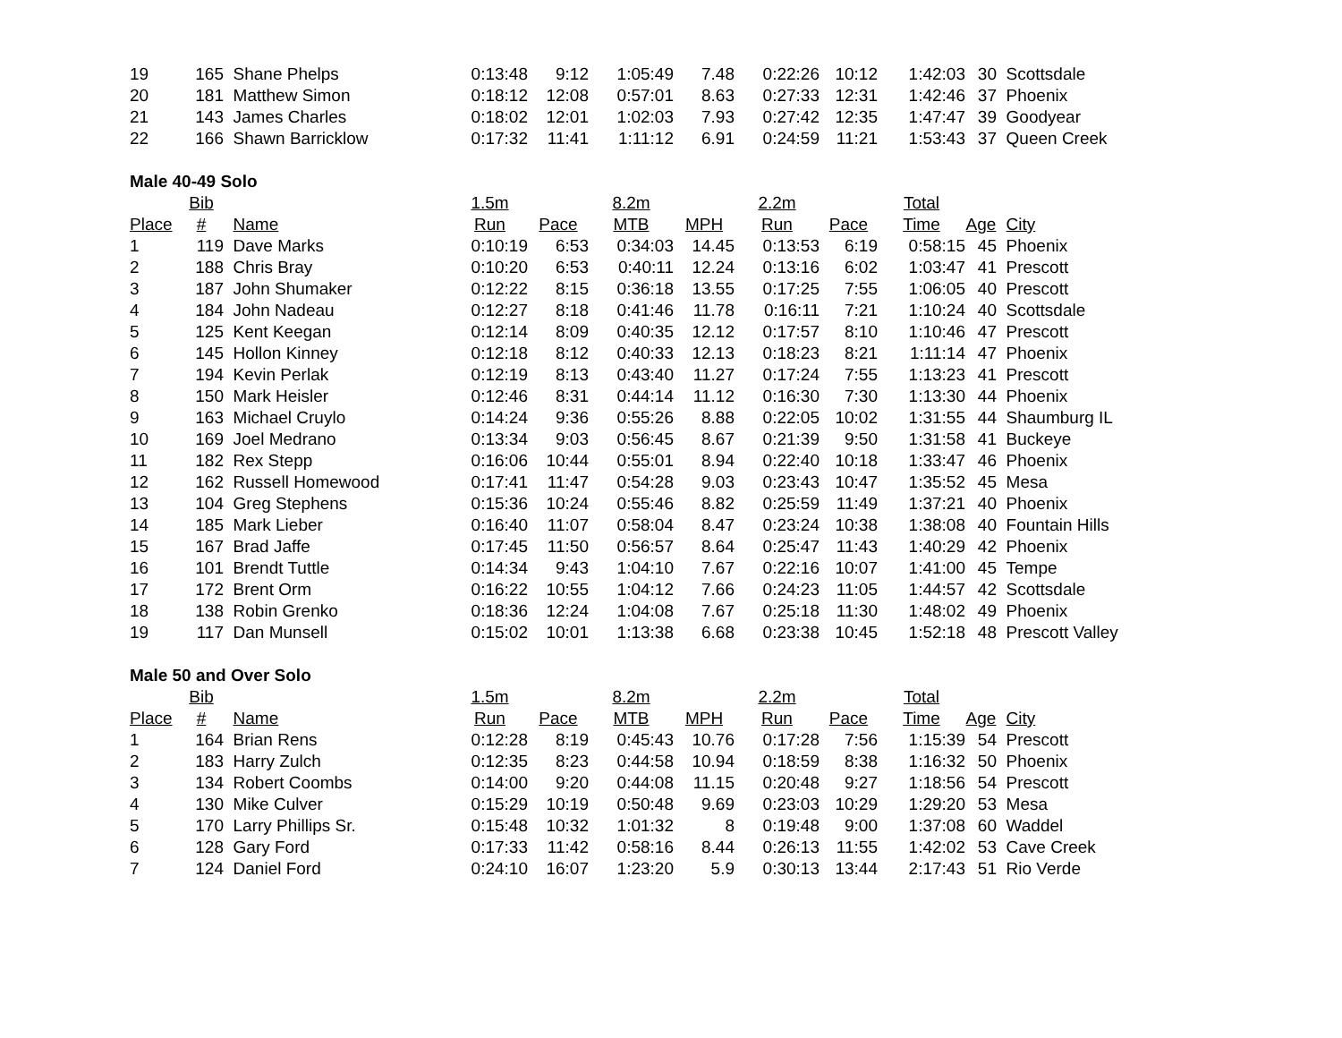| 19 | 165 | Shane Phelps | 0:13:48 | 9:12 | 1:05:49 | 7.48 | 0:22:26 | 10:12 | 1:42:03 | 30 | Scottsdale |
| 20 | 181 | Matthew Simon | 0:18:12 | 12:08 | 0:57:01 | 8.63 | 0:27:33 | 12:31 | 1:42:46 | 37 | Phoenix |
| 21 | 143 | James Charles | 0:18:02 | 12:01 | 1:02:03 | 7.93 | 0:27:42 | 12:35 | 1:47:47 | 39 | Goodyear |
| 22 | 166 | Shawn Barricklow | 0:17:32 | 11:41 | 1:11:12 | 6.91 | 0:24:59 | 11:21 | 1:53:43 | 37 | Queen Creek |
| Male 40-49 Solo | | | | | | | | | | | |
| | Bib | | 1.5m | | 8.2m | | 2.2m | | Total | | |
| Place | # | Name | Run | Pace | MTB | MPH | Run | Pace | Time | Age | City |
| 1 | 119 | Dave Marks | 0:10:19 | 6:53 | 0:34:03 | 14.45 | 0:13:53 | 6:19 | 0:58:15 | 45 | Phoenix |
| 2 | 188 | Chris Bray | 0:10:20 | 6:53 | 0:40:11 | 12.24 | 0:13:16 | 6:02 | 1:03:47 | 41 | Prescott |
| 3 | 187 | John Shumaker | 0:12:22 | 8:15 | 0:36:18 | 13.55 | 0:17:25 | 7:55 | 1:06:05 | 40 | Prescott |
| 4 | 184 | John Nadeau | 0:12:27 | 8:18 | 0:41:46 | 11.78 | 0:16:11 | 7:21 | 1:10:24 | 40 | Scottsdale |
| 5 | 125 | Kent Keegan | 0:12:14 | 8:09 | 0:40:35 | 12.12 | 0:17:57 | 8:10 | 1:10:46 | 47 | Prescott |
| 6 | 145 | Hollon Kinney | 0:12:18 | 8:12 | 0:40:33 | 12.13 | 0:18:23 | 8:21 | 1:11:14 | 47 | Phoenix |
| 7 | 194 | Kevin Perlak | 0:12:19 | 8:13 | 0:43:40 | 11.27 | 0:17:24 | 7:55 | 1:13:23 | 41 | Prescott |
| 8 | 150 | Mark Heisler | 0:12:46 | 8:31 | 0:44:14 | 11.12 | 0:16:30 | 7:30 | 1:13:30 | 44 | Phoenix |
| 9 | 163 | Michael Cruylo | 0:14:24 | 9:36 | 0:55:26 | 8.88 | 0:22:05 | 10:02 | 1:31:55 | 44 | Shaumburg IL |
| 10 | 169 | Joel Medrano | 0:13:34 | 9:03 | 0:56:45 | 8.67 | 0:21:39 | 9:50 | 1:31:58 | 41 | Buckeye |
| 11 | 182 | Rex Stepp | 0:16:06 | 10:44 | 0:55:01 | 8.94 | 0:22:40 | 10:18 | 1:33:47 | 46 | Phoenix |
| 12 | 162 | Russell Homewood | 0:17:41 | 11:47 | 0:54:28 | 9.03 | 0:23:43 | 10:47 | 1:35:52 | 45 | Mesa |
| 13 | 104 | Greg Stephens | 0:15:36 | 10:24 | 0:55:46 | 8.82 | 0:25:59 | 11:49 | 1:37:21 | 40 | Phoenix |
| 14 | 185 | Mark Lieber | 0:16:40 | 11:07 | 0:58:04 | 8.47 | 0:23:24 | 10:38 | 1:38:08 | 40 | Fountain Hills |
| 15 | 167 | Brad Jaffe | 0:17:45 | 11:50 | 0:56:57 | 8.64 | 0:25:47 | 11:43 | 1:40:29 | 42 | Phoenix |
| 16 | 101 | Brendt Tuttle | 0:14:34 | 9:43 | 1:04:10 | 7.67 | 0:22:16 | 10:07 | 1:41:00 | 45 | Tempe |
| 17 | 172 | Brent Orm | 0:16:22 | 10:55 | 1:04:12 | 7.66 | 0:24:23 | 11:05 | 1:44:57 | 42 | Scottsdale |
| 18 | 138 | Robin Grenko | 0:18:36 | 12:24 | 1:04:08 | 7.67 | 0:25:18 | 11:30 | 1:48:02 | 49 | Phoenix |
| 19 | 117 | Dan Munsell | 0:15:02 | 10:01 | 1:13:38 | 6.68 | 0:23:38 | 10:45 | 1:52:18 | 48 | Prescott Valley |
| Male 50 and Over Solo | | | | | | | | | | | |
| | Bib | | 1.5m | | 8.2m | | 2.2m | | Total | | |
| Place | # | Name | Run | Pace | MTB | MPH | Run | Pace | Time | Age | City |
| 1 | 164 | Brian Rens | 0:12:28 | 8:19 | 0:45:43 | 10.76 | 0:17:28 | 7:56 | 1:15:39 | 54 | Prescott |
| 2 | 183 | Harry Zulch | 0:12:35 | 8:23 | 0:44:58 | 10.94 | 0:18:59 | 8:38 | 1:16:32 | 50 | Phoenix |
| 3 | 134 | Robert Coombs | 0:14:00 | 9:20 | 0:44:08 | 11.15 | 0:20:48 | 9:27 | 1:18:56 | 54 | Prescott |
| 4 | 130 | Mike Culver | 0:15:29 | 10:19 | 0:50:48 | 9.69 | 0:23:03 | 10:29 | 1:29:20 | 53 | Mesa |
| 5 | 170 | Larry Phillips Sr. | 0:15:48 | 10:32 | 1:01:32 | 8 | 0:19:48 | 9:00 | 1:37:08 | 60 | Waddel |
| 6 | 128 | Gary Ford | 0:17:33 | 11:42 | 0:58:16 | 8.44 | 0:26:13 | 11:55 | 1:42:02 | 53 | Cave Creek |
| 7 | 124 | Daniel Ford | 0:24:10 | 16:07 | 1:23:20 | 5.9 | 0:30:13 | 13:44 | 2:17:43 | 51 | Rio Verde |